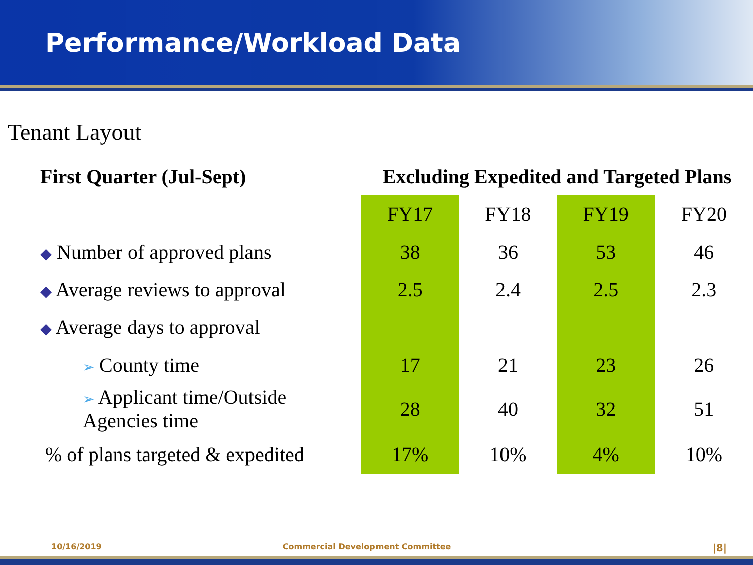Performance/Workload Data
Tenant Layout
| First Quarter (Jul-Sept) | Excluding Expedited and Targeted Plans | | | |
| | FY17 | FY18 | FY19 | FY20 |
| ◆ Number of approved plans | 38 | 36 | 53 | 46 |
| ◆ Average reviews to approval | 2.5 | 2.4 | 2.5 | 2.3 |
| ◆ Average days to approval | | | | |
| ➢ County time | 17 | 21 | 23 | 26 |
| ➢ Applicant time/Outside Agencies time | 28 | 40 | 32 | 51 |
| % of plans targeted & expedited | 17% | 10% | 4% | 10% |
10/16/2019 Commercial Development Committee |8|